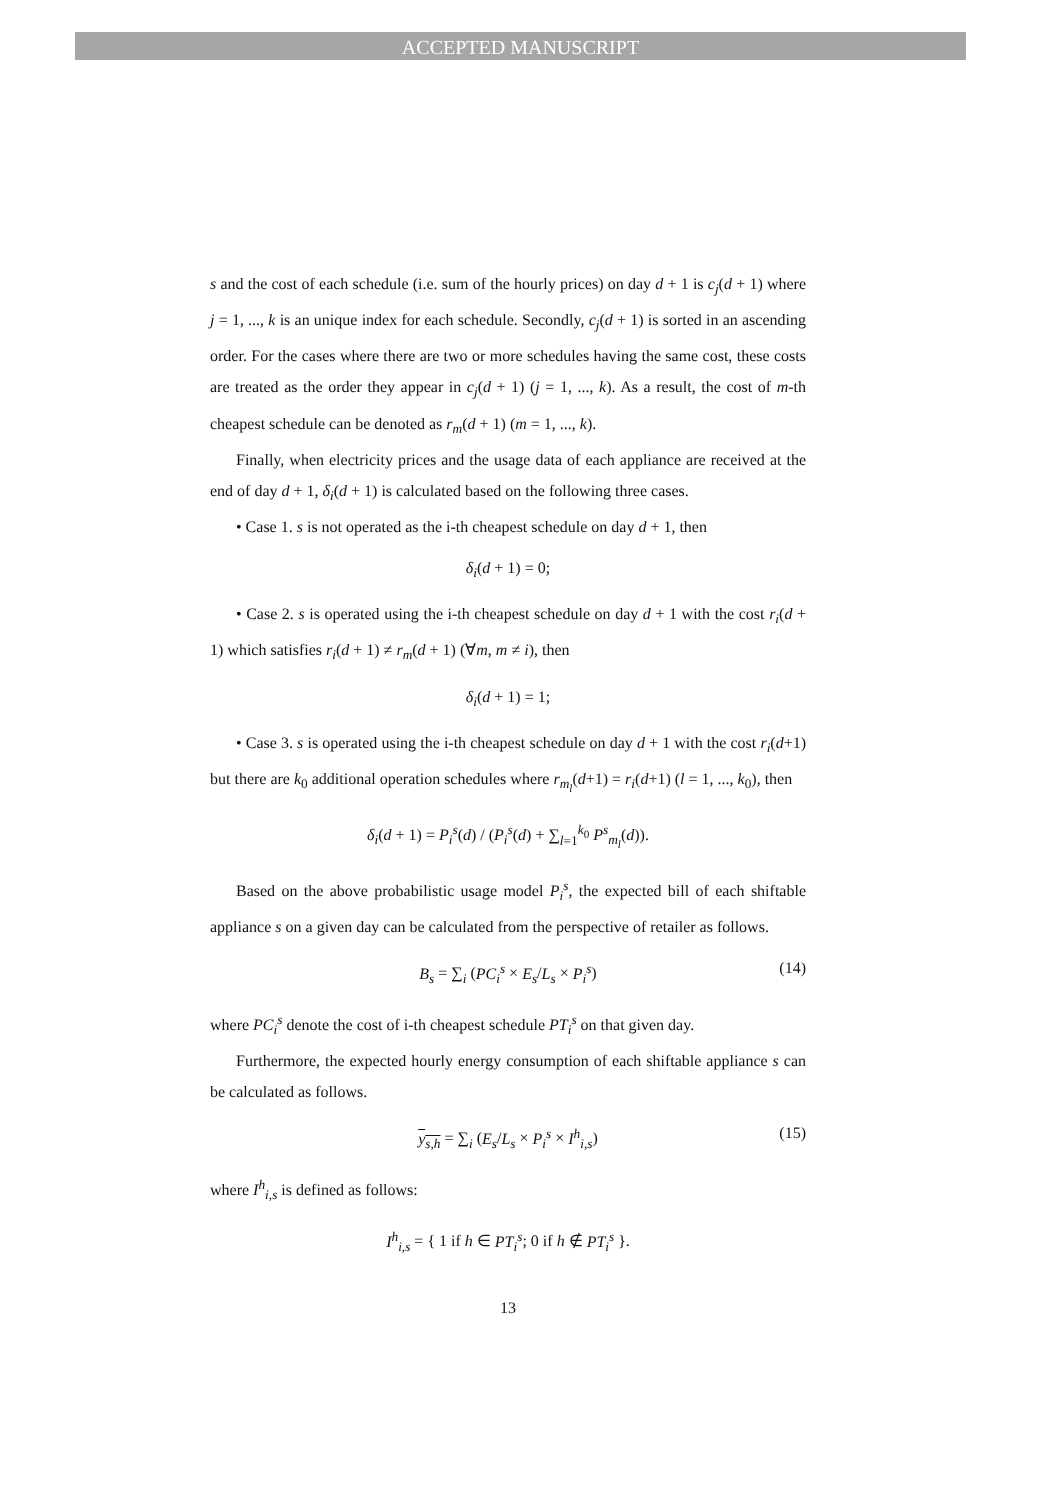ACCEPTED MANUSCRIPT
s and the cost of each schedule (i.e. sum of the hourly prices) on day d + 1 is c<sub>j</sub>(d + 1) where j = 1, ..., k is an unique index for each schedule. Secondly, c<sub>j</sub>(d + 1) is sorted in an ascending order. For the cases where there are two or more schedules having the same cost, these costs are treated as the order they appear in c<sub>j</sub>(d + 1) (j = 1, ..., k). As a result, the cost of m-th cheapest schedule can be denoted as r<sub>m</sub>(d + 1) (m = 1, ..., k).
Finally, when electricity prices and the usage data of each appliance are received at the end of day d + 1, δ<sub>i</sub>(d + 1) is calculated based on the following three cases.
• Case 1. s is not operated as the i-th cheapest schedule on day d + 1, then
δ<sub>i</sub>(d + 1) = 0;
• Case 2. s is operated using the i-th cheapest schedule on day d + 1 with the cost r<sub>i</sub>(d + 1) which satisfies r<sub>i</sub>(d + 1) ≠ r<sub>m</sub>(d + 1) (∀m, m ≠ i), then
δ<sub>i</sub>(d + 1) = 1;
• Case 3. s is operated using the i-th cheapest schedule on day d + 1 with the cost r<sub>i</sub>(d+1) but there are k<sub>0</sub> additional operation schedules where r<sub>m<sub>l</sub></sub>(d+1) = r<sub>i</sub>(d+1) (l = 1, ..., k<sub>0</sub>), then
δ<sub>i</sub>(d + 1) = P<sub>i</sub><sup>s</sup>(d) / (P<sub>i</sub><sup>s</sup>(d) + ∑<sub>l=1</sub><sup>k<sub>0</sub></sup> P<sup>s</sup><sub>m<sub>l</sub></sub>(d)).
Based on the above probabilistic usage model P<sub>i</sub><sup>s</sup>, the expected bill of each shiftable appliance s on a given day can be calculated from the perspective of retailer as follows.
B<sub>s</sub> = ∑<sub>i</sub> (PC<sub>i</sub><sup>s</sup> × E<sub>s</sub>/L<sub>s</sub> × P<sub>i</sub><sup>s</sup>) (14)
where PC<sub>i</sub><sup>s</sup> denote the cost of i-th cheapest schedule PT<sub>i</sub><sup>s</sup> on that given day.
Furthermore, the expected hourly energy consumption of each shiftable appliance s can be calculated as follows.
y<sub>s,h</sub> = ∑<sub>i</sub> (E<sub>s</sub>/L<sub>s</sub> × P<sub>i</sub><sup>s</sup> × I<sup>h</sup><sub>i,s</sub>) (15)
where I<sup>h</sup><sub>i,s</sub> is defined as follows:
I<sup>h</sup><sub>i,s</sub> = { 1 if h ∈ PT<sub>i</sub><sup>s</sup>; 0 if h ∉ PT<sub>i</sub><sup>s</sup> }.
13